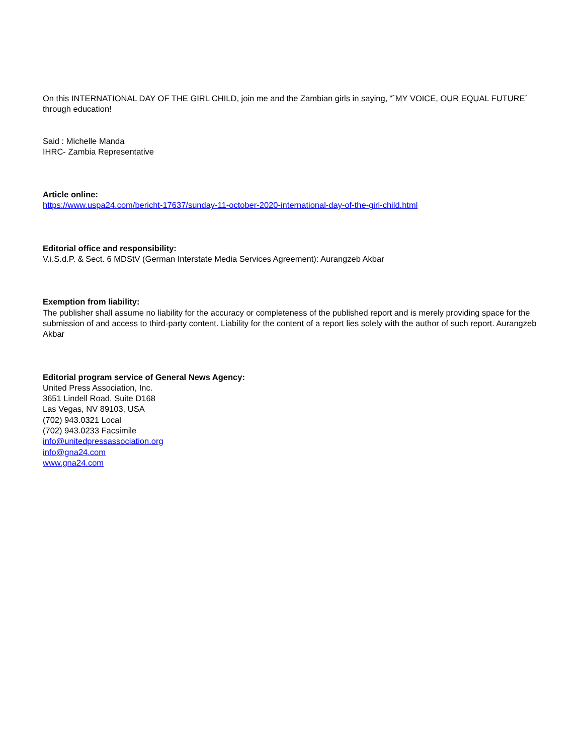On this INTERNATIONAL DAY OF THE GIRL CHILD, join me and the Zambian girls in saying, “˜MY VOICE, OUR EQUAL FUTURE´ through education!
Said : Michelle Manda
IHRC- Zambia Representative
Article online:
https://www.uspa24.com/bericht-17637/sunday-11-october-2020-international-day-of-the-girl-child.html
Editorial office and responsibility:
V.i.S.d.P. & Sect. 6 MDStV (German Interstate Media Services Agreement): Aurangzeb Akbar
Exemption from liability:
The publisher shall assume no liability for the accuracy or completeness of the published report and is merely providing space for the submission of and access to third-party content. Liability for the content of a report lies solely with the author of such report. Aurangzeb Akbar
Editorial program service of General News Agency:
United Press Association, Inc.
3651 Lindell Road, Suite D168
Las Vegas, NV 89103, USA
(702) 943.0321 Local
(702) 943.0233 Facsimile
info@unitedpressassociation.org
info@gna24.com
www.gna24.com